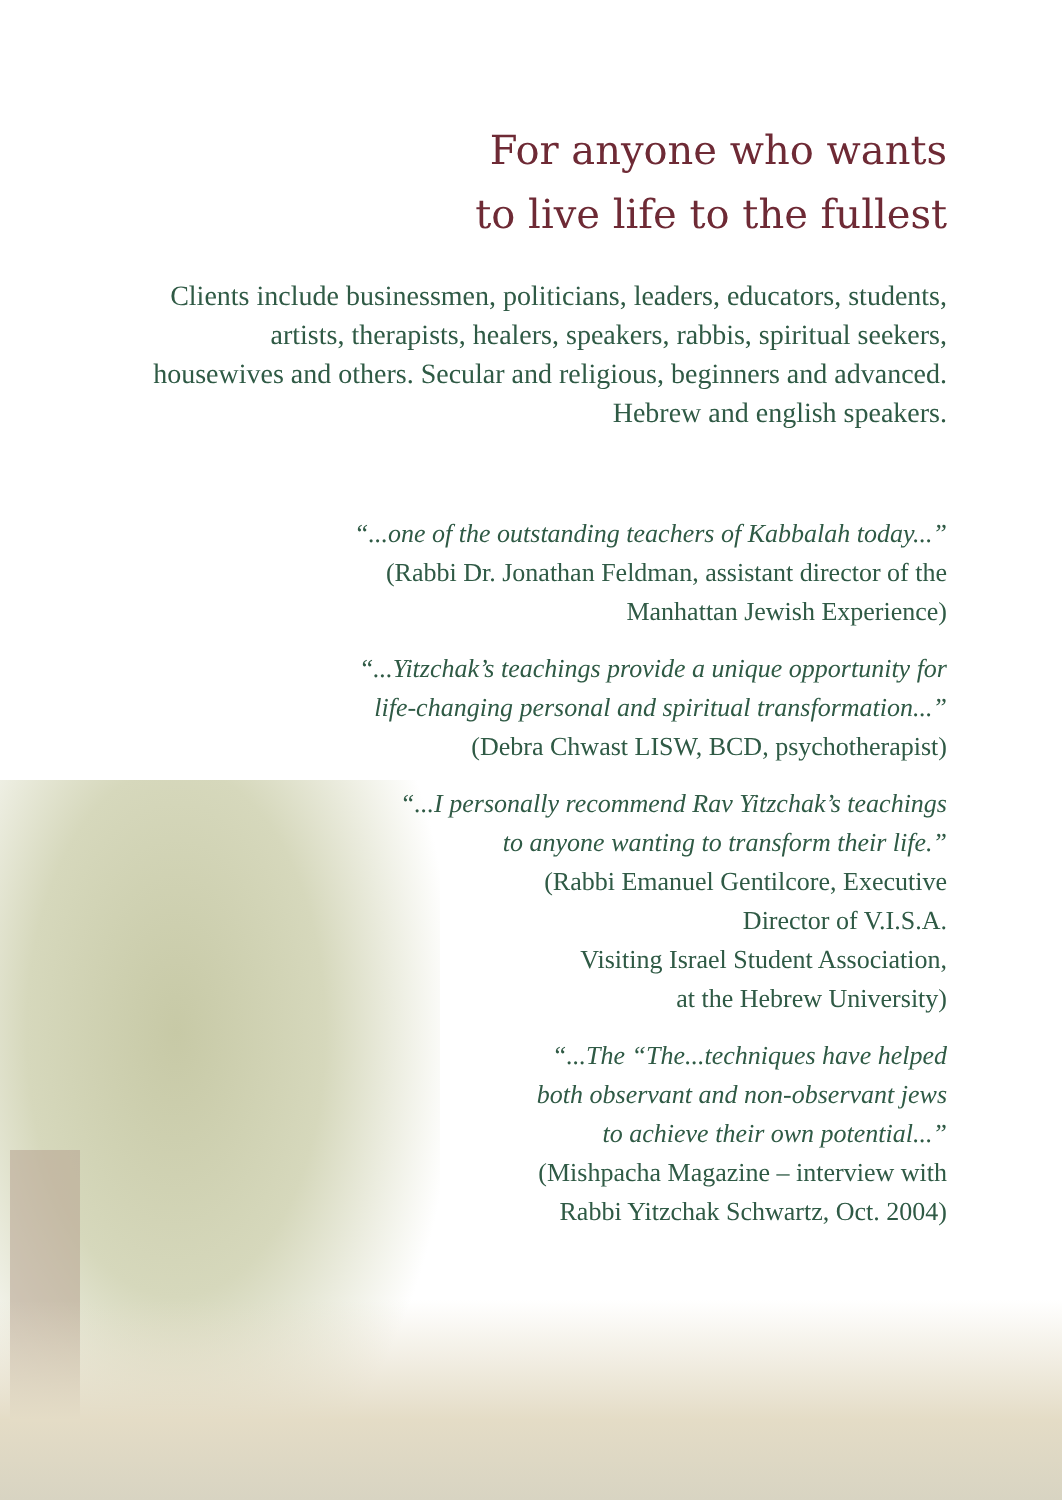For anyone who wants
to live life to the fullest
Clients include businessmen, politicians, leaders, educators, students, artists, therapists, healers, speakers, rabbis, spiritual seekers, housewives and others. Secular and religious, beginners and advanced. Hebrew and english speakers.
“...one of the outstanding teachers of Kabbalah today...”
(Rabbi Dr. Jonathan Feldman, assistant director of the
Manhattan Jewish Experience)
“...Yitzchak’s teachings provide a unique opportunity for
life-changing personal and spiritual transformation...”
(Debra Chwast LISW, BCD, psychotherapist)
“...I personally recommend Rav Yitzchak’s teachings
to anyone wanting to transform their life.”
(Rabbi Emanuel Gentilcore, Executive
Director of V.I.S.A.
Visiting Israel Student Association,
at the Hebrew University)
“...The “The...techniques have helped
both observant and non-observant jews
to achieve their own potential...”
(Mishpacha Magazine – interview with
Rabbi Yitzchak Schwartz, Oct. 2004)